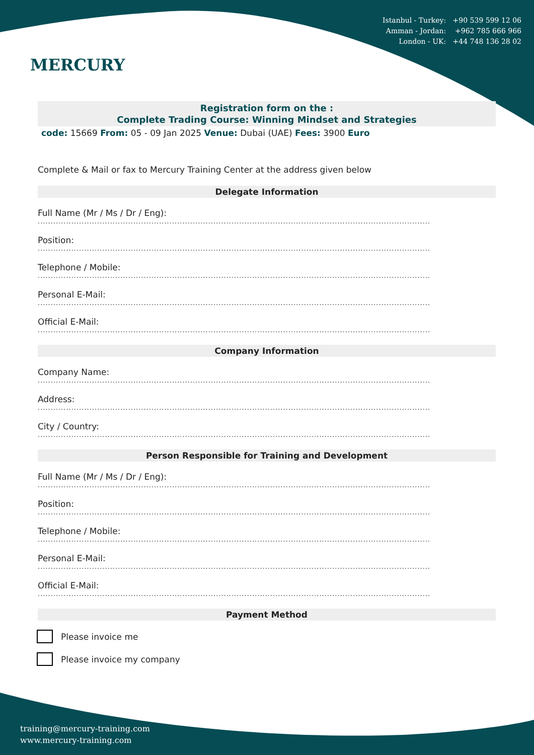Istanbul - Turkey: +90 539 599 12 06
Amman - Jordan: +962 785 666 966
London - UK: +44 748 136 28 02
MERCURY
Registration form on the :
Complete Trading Course: Winning Mindset and Strategies
code: 15669 From: 05 - 09 Jan 2025 Venue: Dubai (UAE) Fees: 3900 Euro
Complete & Mail or fax to Mercury Training Center at the address given below
Delegate Information
Full Name (Mr / Ms / Dr / Eng):
........................................................................................................................................................
Position:
........................................................................................................................................................
Telephone / Mobile:
........................................................................................................................................................
Personal E-Mail:
........................................................................................................................................................
Official E-Mail:
........................................................................................................................................................
Company Information
Company Name:
........................................................................................................................................................
Address:
........................................................................................................................................................
City / Country:
........................................................................................................................................................
Person Responsible for Training and Development
Full Name (Mr / Ms / Dr / Eng):
........................................................................................................................................................
Position:
........................................................................................................................................................
Telephone / Mobile:
........................................................................................................................................................
Personal E-Mail:
........................................................................................................................................................
Official E-Mail:
........................................................................................................................................................
Payment Method
Please invoice me
Please invoice my company
training@mercury-training.com
www.mercury-training.com